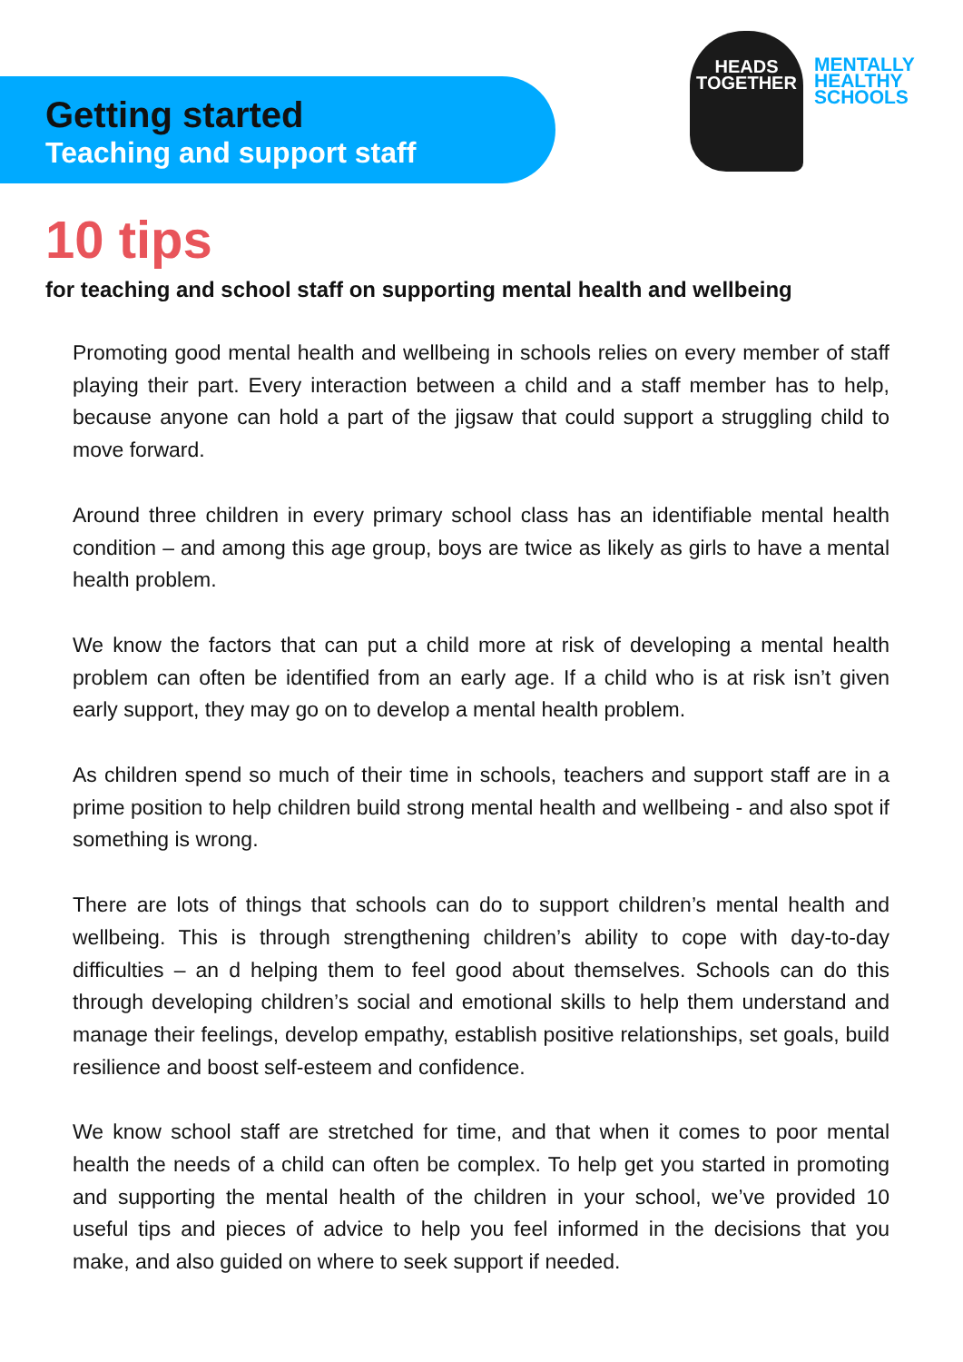HEADS
TOGETHER
MENTALLY
HEALTHY
SCHOOLS
Getting started
Teaching and support staff
10 tips
for teaching and school staff on supporting mental health and wellbeing
Promoting good mental health and wellbeing in schools relies on every member of staff playing their part. Every interaction between a child and a staff member has to help, because anyone can hold a part of the jigsaw that could support a struggling child to move forward.
Around three children in every primary school class has an identifiable mental health condition – and among this age group, boys are twice as likely as girls to have a mental health problem.
We know the factors that can put a child more at risk of developing a mental health problem can often be identified from an early age. If a child who is at risk isn’t given early support, they may go on to develop a mental health problem.
As children spend so much of their time in schools, teachers and support staff are in a prime position to help children build strong mental health and wellbeing - and also spot if something is wrong.
There are lots of things that schools can do to support children’s mental health and wellbeing. This is through strengthening children’s ability to cope with day-to-day difficulties – an d helping them to feel good about themselves. Schools can do this through developing children’s social and emotional skills to help them understand and manage their feelings, develop empathy, establish positive relationships, set goals, build resilience and boost self-esteem and confidence.
We know school staff are stretched for time, and that when it comes to poor mental health the needs of a child can often be complex. To help get you started in promoting and supporting the mental health of the children in your school, we’ve provided 10 useful tips and pieces of advice to help you feel informed in the decisions that you make, and also guided on where to seek support if needed.